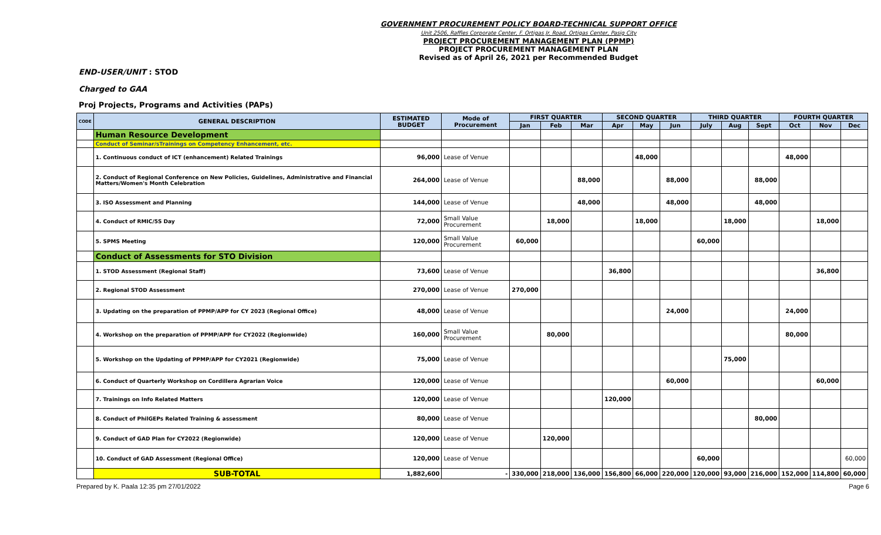GOVERNMENT PROCUREMENT POLICY BOARD-TECHNICAL SUPPORT OFFICE
Unit 2506, Raffles Corporate Center, F. Ortigas Jr. Road, Ortigas Center, Pasig City
PROJECT PROCUREMENT MANAGEMENT PLAN (PPMP)
PROJECT PROCUREMENT MANAGEMENT PLAN
Revised as of April 26, 2021 per Recommended Budget
END-USER/UNIT : STOD
Charged to GAA
Proj Projects, Programs and Activities (PAPs)
| CODE | GENERAL DESCRIPTION | ESTIMATED BUDGET | Mode of Procurement | FIRST QUARTER | | | SECOND QUARTER | | | THIRD QUARTER | | | FOURTH QUARTER | | |
| --- | --- | --- | --- | --- | --- | --- | --- | --- | --- | --- | --- | --- | --- | --- | --- |
| | | | | Jan | Feb | Mar | Apr | May | Jun | July | Aug | Sept | Oct | Nov | Dec |
| | Human Resource Development | | | | | | | | | | | | | | |
| | Conduct of Seminar/sTrainings on Competency Enhancement, etc. | | | | | | | | | | | | | | |
| | 1. Continuous conduct of ICT (enhancement) Related Trainings | 96,000 | Lease of Venue | | | | | 48,000 | | | | | 48,000 | | |
| | 2. Conduct of Regional Conference on New Policies, Guidelines, Administrative and Financial Matters/Women's Month Celebration | 264,000 | Lease of Venue | | | 88,000 | | | 88,000 | | | 88,000 | | | |
| | 3. ISO Assessment and Planning | 144,000 | Lease of Venue | | | 48,000 | | | 48,000 | | | 48,000 | | | |
| | 4. Conduct of RMIC/5S Day | 72,000 | Small Value Procurement | | 18,000 | | | 18,000 | | | 18,000 | | | 18,000 | |
| | 5. SPMS Meeting | 120,000 | Small Value Procurement | 60,000 | | | | | | 60,000 | | | | | |
| | Conduct of Assessments for STO Division | | | | | | | | | | | | | | |
| | 1. STOD Assessment (Regional Staff) | 73,600 | Lease of Venue | | | | 36,800 | | | | | | | 36,800 | |
| | 2. Regional STOD Assessment | 270,000 | Lease of Venue | 270,000 | | | | | | | | | | | |
| | 3. Updating on the preparation of PPMP/APP for CY 2023 (Regional Office) | 48,000 | Lease of Venue | | | | | | 24,000 | | | | 24,000 | | |
| | 4. Workshop on the preparation of PPMP/APP for CY2022 (Regionwide) | 160,000 | Small Value Procurement | | 80,000 | | | | | | | | 80,000 | | |
| | 5. Workshop on the Updating of PPMP/APP for CY2021 (Regionwide) | 75,000 | Lease of Venue | | | | | | | | 75,000 | | | | |
| | 6. Conduct of Quarterly Workshop on Cordillera Agrarian Voice | 120,000 | Lease of Venue | | | | | | 60,000 | | | | | 60,000 | |
| | 7. Trainings on Info Related Matters | 120,000 | Lease of Venue | | | | 120,000 | | | | | | | | |
| | 8. Conduct of PhilGEPs Related Training & assessment | 80,000 | Lease of Venue | | | | | | | | | 80,000 | | | |
| | 9. Conduct of GAD Plan for CY2022 (Regionwide) | 120,000 | Lease of Venue | | 120,000 | | | | | | | | | | |
| | 10. Conduct of GAD Assessment (Regional Office) | 120,000 | Lease of Venue | | | | | | | 60,000 | | | | | 60,000 |
| | SUB-TOTAL | 1,882,600 | - | 330,000 | 218,000 | 136,000 | 156,800 | 66,000 | 220,000 | 120,000 | 93,000 | 216,000 | 152,000 | 114,800 | 60,000 |
Prepared by K. Paala 12:35 pm 27/01/2022 Page 6